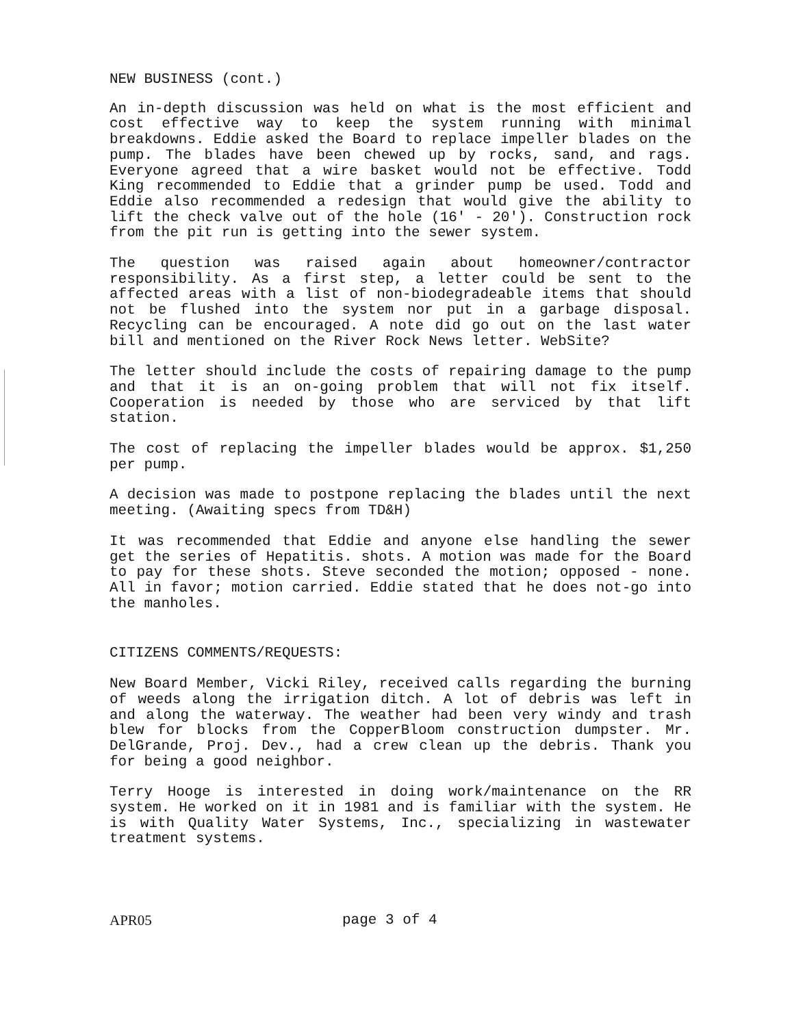NEW BUSINESS (cont.)
An in-depth discussion was held on what is the most efficient and cost effective way to keep the system running with minimal breakdowns. Eddie asked the Board to replace impeller blades on the pump. The blades have been chewed up by rocks, sand, and rags. Everyone agreed that a wire basket would not be effective. Todd King recommended to Eddie that a grinder pump be used. Todd and Eddie also recommended a redesign that would give the ability to lift the check valve out of the hole (16' - 20'). Construction rock from the pit run is getting into the sewer system.
The question was raised again about homeowner/contractor responsibility. As a first step, a letter could be sent to the affected areas with a list of non-biodegradeable items that should not be flushed into the system nor put in a garbage disposal. Recycling can be encouraged. A note did go out on the last water bill and mentioned on the River Rock News letter. WebSite?
The letter should include the costs of repairing damage to the pump and that it is an on-going problem that will not fix itself. Cooperation is needed by those who are serviced by that lift station.
The cost of replacing the impeller blades would be approx. $1,250 per pump.
A decision was made to postpone replacing the blades until the next meeting. (Awaiting specs from TD&H)
It was recommended that Eddie and anyone else handling the sewer get the series of Hepatitis. shots. A motion was made for the Board to pay for these shots. Steve seconded the motion; opposed - none. All in favor; motion carried. Eddie stated that he does not-go into the manholes.
CITIZENS COMMENTS/REQUESTS:
New Board Member, Vicki Riley, received calls regarding the burning of weeds along the irrigation ditch. A lot of debris was left in and along the waterway. The weather had been very windy and trash blew for blocks from the CopperBloom construction dumpster. Mr. DelGrande, Proj. Dev., had a crew clean up the debris. Thank you for being a good neighbor.
Terry Hooge is interested in doing work/maintenance on the RR system. He worked on it in 1981 and is familiar with the system. He is with Quality Water Systems, Inc., specializing in wastewater treatment systems.
APR05 page 3 of 4